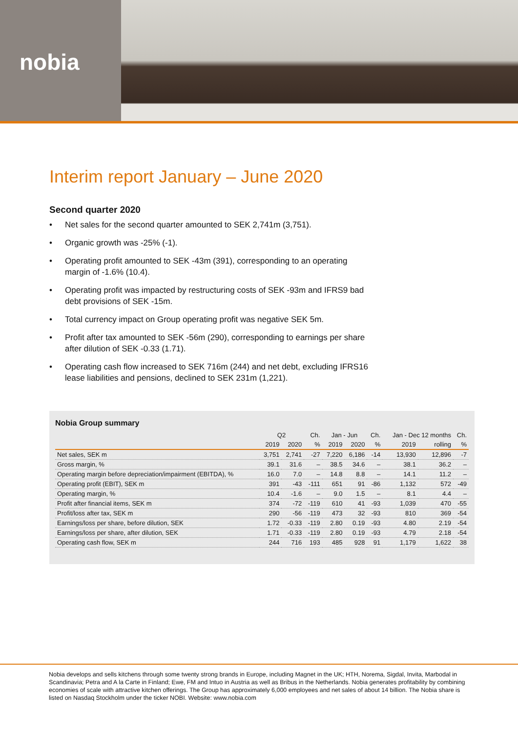nobia
Interim report January – June 2020
Second quarter 2020
• Net sales for the second quarter amounted to SEK 2,741m (3,751).
• Organic growth was -25% (-1).
• Operating profit amounted to SEK -43m (391), corresponding to an operating margin of -1.6% (10.4).
• Operating profit was impacted by restructuring costs of SEK -93m and IFRS9 bad debt provisions of SEK -15m.
• Total currency impact on Group operating profit was negative SEK 5m.
• Profit after tax amounted to SEK -56m (290), corresponding to earnings per share after dilution of SEK -0.33 (1.71).
• Operating cash flow increased to SEK 716m (244) and net debt, excluding IFRS16 lease liabilities and pensions, declined to SEK 231m (1,221).
Nobia Group summary
| | Q2 | | Ch. | Jan - Jun | | Ch. | Jan - Dec 12 months | | Ch. |
| --- | --- | --- | --- | --- | --- | --- | --- | --- | --- |
| | 2019 | 2020 | % | 2019 | 2020 | % | 2019 | rolling | % |
| Net sales, SEK m | 3,751 | 2,741 | -27 | 7,220 | 6,186 | -14 | 13,930 | 12,896 | -7 |
| Gross margin, % | 39.1 | 31.6 | – | 38.5 | 34.6 | – | 38.1 | 36.2 | – |
| Operating margin before depreciation/impairment (EBITDA), % | 16.0 | 7.0 | – | 14.8 | 8.8 | – | 14.1 | 11.2 | – |
| Operating profit (EBIT), SEK m | 391 | -43 | -111 | 651 | 91 | -86 | 1,132 | 572 | -49 |
| Operating margin, % | 10.4 | -1.6 | – | 9.0 | 1.5 | – | 8.1 | 4.4 | – |
| Profit after financial items, SEK m | 374 | -72 | -119 | 610 | 41 | -93 | 1,039 | 470 | -55 |
| Profit/loss after tax, SEK m | 290 | -56 | -119 | 473 | 32 | -93 | 810 | 369 | -54 |
| Earnings/loss per share, before dilution, SEK | 1.72 | -0.33 | -119 | 2.80 | 0.19 | -93 | 4.80 | 2.19 | -54 |
| Earnings/loss per share, after dilution, SEK | 1.71 | -0.33 | -119 | 2.80 | 0.19 | -93 | 4.79 | 2.18 | -54 |
| Operating cash flow, SEK m | 244 | 716 | 193 | 485 | 928 | 91 | 1,179 | 1,622 | 38 |
Nobia develops and sells kitchens through some twenty strong brands in Europe, including Magnet in the UK; HTH, Norema, Sigdal, Invita, Marbodal in Scandinavia; Petra and A la Carte in Finland; Ewe, FM and Intuo in Austria as well as Bribus in the Netherlands. Nobia generates profitability by combining economies of scale with attractive kitchen offerings. The Group has approximately 6,000 employees and net sales of about 14 billion. The Nobia share is listed on Nasdaq Stockholm under the ticker NOBI. Website: www.nobia.com